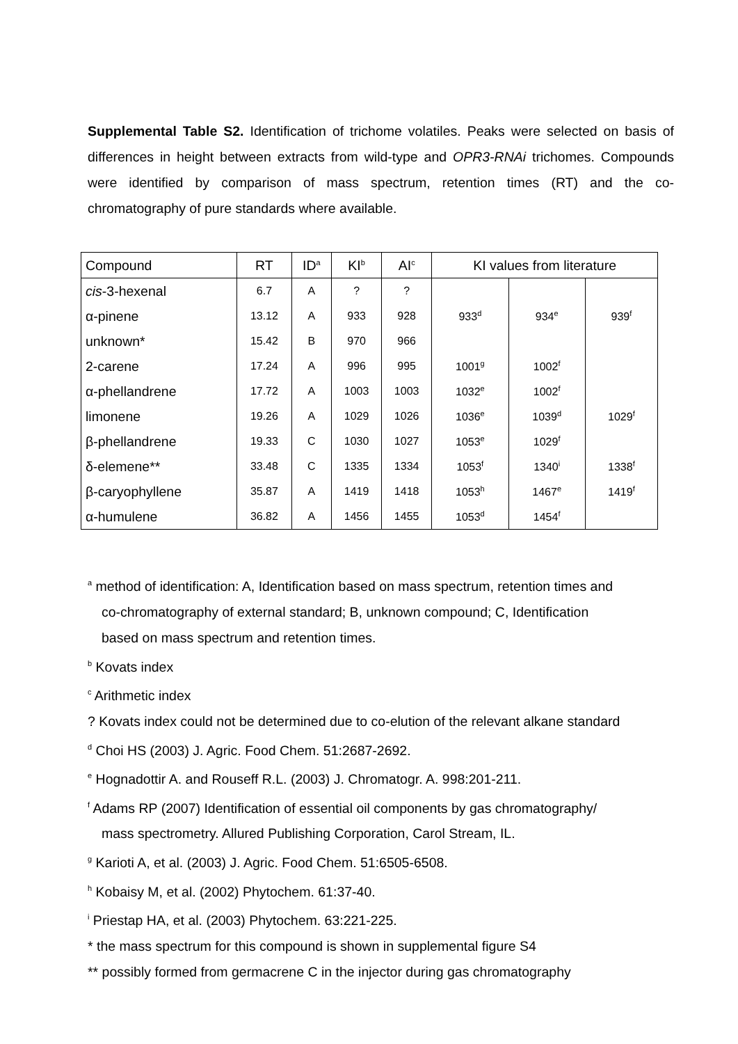Supplemental Table S2. Identification of trichome volatiles. Peaks were selected on basis of differences in height between extracts from wild-type and OPR3-RNAi trichomes. Compounds were identified by comparison of mass spectrum, retention times (RT) and the co-chromatography of pure standards where available.
| Compound | RT | ID<sup>a</sup> | KI<sup>b</sup> | AI<sup>c</sup> | KI values from literature | | |
| --- | --- | --- | --- | --- | --- | --- | --- |
| cis -3-hexenal | 6.7 | A | ? | ? | | | |
| α-pinene | 13.12 | A | 933 | 928 | 933<sup>d</sup> | 934<sup>e</sup> | 939<sup>f</sup> |
| unknown* | 15.42 | B | 970 | 966 | | | |
| 2-carene | 17.24 | A | 996 | 995 | 1001<sup>g</sup> | 1002<sup>f</sup> | |
| α-phellandrene | 17.72 | A | 1003 | 1003 | 1032<sup>e</sup> | 1002<sup>f</sup> | |
| limonene | 19.26 | A | 1029 | 1026 | 1036<sup>e</sup> | 1039<sup>d</sup> | 1029<sup>f</sup> |
| β-phellandrene | 19.33 | C | 1030 | 1027 | 1053<sup>e</sup> | 1029<sup>f</sup> | |
| δ-elemene** | 33.48 | C | 1335 | 1334 | 1053<sup>f</sup> | 1340<sup>i</sup> | 1338<sup>f</sup> |
| β-caryophyllene | 35.87 | A | 1419 | 1418 | 1053<sup>h</sup> | 1467<sup>e</sup> | 1419<sup>f</sup> |
| α-humulene | 36.82 | A | 1456 | 1455 | 1053<sup>d</sup> | 1454<sup>f</sup> | |
<sup>a</sup> method of identification: A, Identification based on mass spectrum, retention times and
co-chromatography of external standard; B, unknown compound; C, Identification
based on mass spectrum and retention times.
<sup>b</sup> Kovats index
<sup>c</sup> Arithmetic index
? Kovats index could not be determined due to co-elution of the relevant alkane standard
<sup>d</sup> Choi HS (2003) J. Agric. Food Chem. 51:2687-2692.
<sup>e</sup> Hognadottir A. and Rouseff R.L. (2003) J. Chromatogr. A. 998:201-211.
<sup>f</sup> Adams RP (2007) Identification of essential oil components by gas chromatography/
mass spectrometry. Allured Publishing Corporation, Carol Stream, IL.
<sup>g</sup> Karioti A, et al. (2003) J. Agric. Food Chem. 51:6505-6508.
<sup>h</sup> Kobaisy M, et al. (2002) Phytochem. 61:37-40.
<sup>i</sup> Priestap HA, et al. (2003) Phytochem. 63:221-225.
* the mass spectrum for this compound is shown in supplemental figure S4
** possibly formed from germacrene C in the injector during gas chromatography